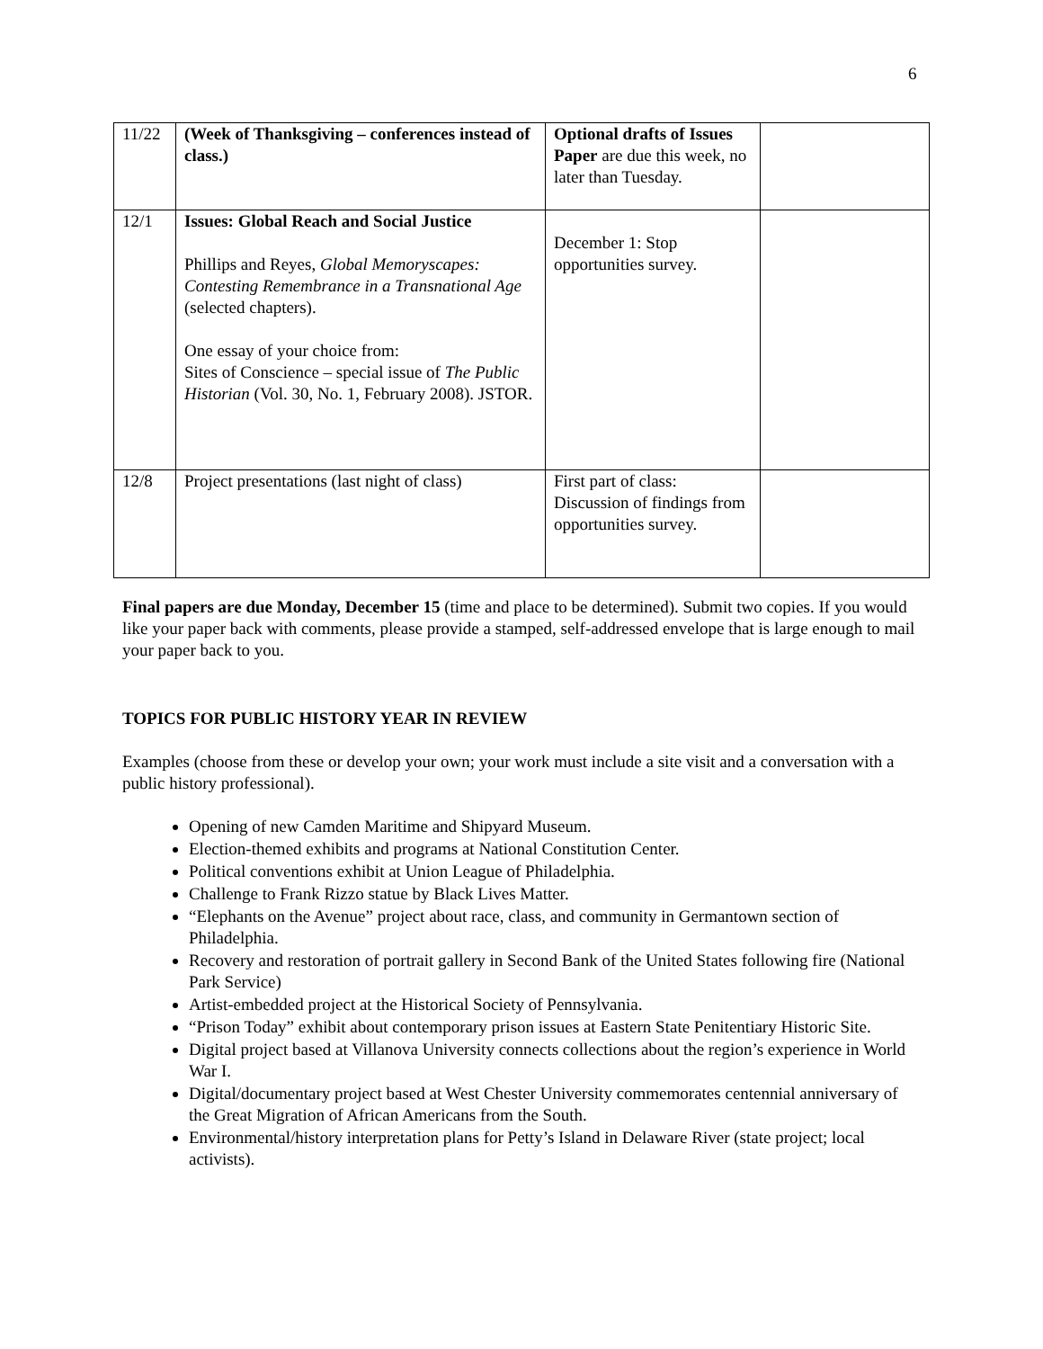6
| 11/22 | (Week of Thanksgiving – conferences instead of class.) | Optional drafts of Issues Paper are due this week, no later than Tuesday. | |
| 12/1 | Issues: Global Reach and Social Justice Phillips and Reyes, Global Memoryscapes: Contesting Remembrance in a Transnational Age (selected chapters). One essay of your choice from: Sites of Conscience – special issue of The Public Historian (Vol. 30, No. 1, February 2008). JSTOR. | December 1: Stop opportunities survey. | |
| 12/8 | Project presentations (last night of class) | First part of class: Discussion of findings from opportunities survey. | |
Final papers are due Monday, December 15 (time and place to be determined). Submit two copies. If you would like your paper back with comments, please provide a stamped, self-addressed envelope that is large enough to mail your paper back to you.
TOPICS FOR PUBLIC HISTORY YEAR IN REVIEW
Examples (choose from these or develop your own; your work must include a site visit and a conversation with a public history professional).
Opening of new Camden Maritime and Shipyard Museum.
Election-themed exhibits and programs at National Constitution Center.
Political conventions exhibit at Union League of Philadelphia.
Challenge to Frank Rizzo statue by Black Lives Matter.
“Elephants on the Avenue” project about race, class, and community in Germantown section of Philadelphia.
Recovery and restoration of portrait gallery in Second Bank of the United States following fire (National Park Service)
Artist-embedded project at the Historical Society of Pennsylvania.
“Prison Today” exhibit about contemporary prison issues at Eastern State Penitentiary Historic Site.
Digital project based at Villanova University connects collections about the region’s experience in World War I.
Digital/documentary project based at West Chester University commemorates centennial anniversary of the Great Migration of African Americans from the South.
Environmental/history interpretation plans for Petty’s Island in Delaware River (state project; local activists).